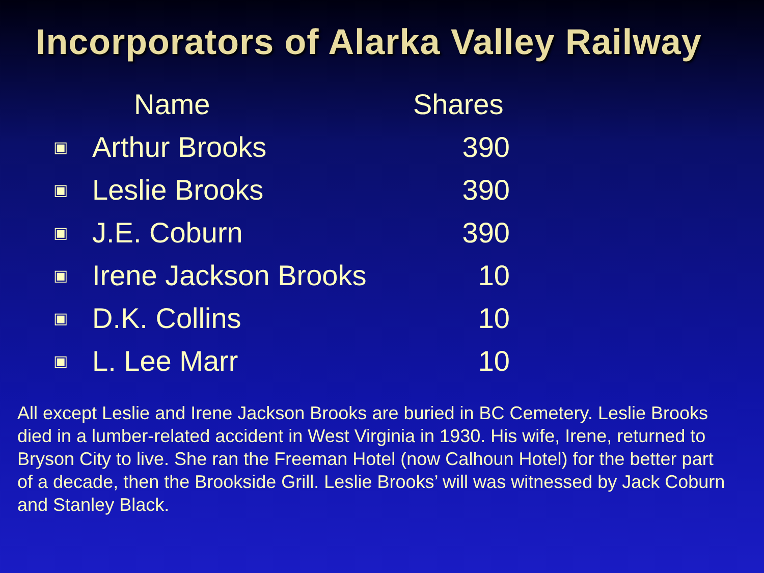Incorporators of Alarka Valley Railway
| | Name | Shares |
| --- | --- | --- |
| ▣ | Arthur Brooks | 390 |
| ▣ | Leslie Brooks | 390 |
| ▣ | J.E. Coburn | 390 |
| ▣ | Irene Jackson Brooks | 10 |
| ▣ | D.K. Collins | 10 |
| ▣ | L. Lee Marr | 10 |
All except Leslie and Irene Jackson Brooks are buried in BC Cemetery. Leslie Brooks died in a lumber-related accident in West Virginia in 1930. His wife, Irene, returned to Bryson City to live. She ran the Freeman Hotel (now Calhoun Hotel) for the better part of a decade, then the Brookside Grill. Leslie Brooks’ will was witnessed by Jack Coburn and Stanley Black.